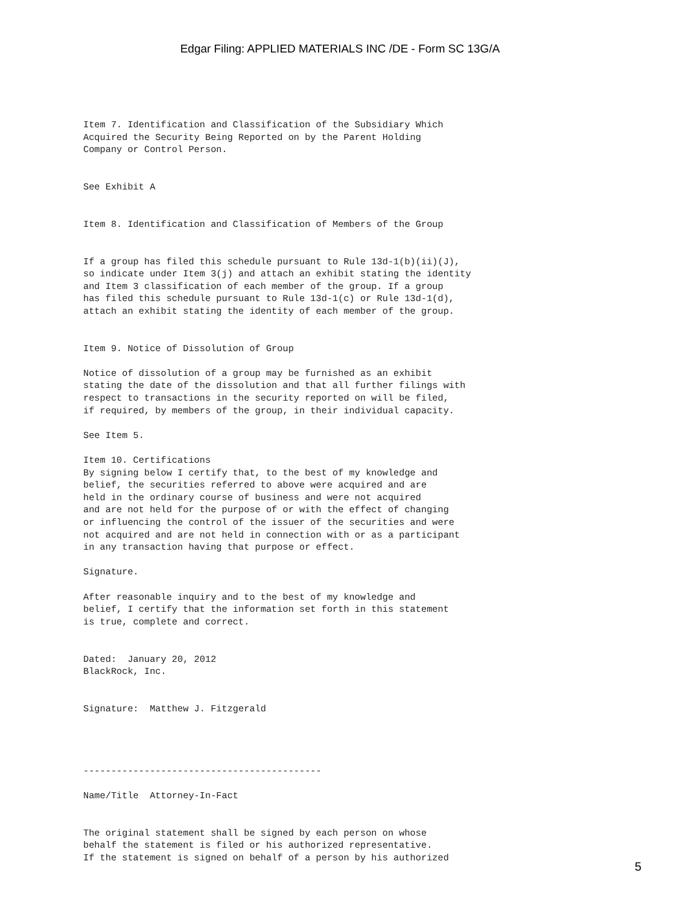Edgar Filing: APPLIED MATERIALS INC /DE - Form SC 13G/A
Item 7. Identification and Classification of the Subsidiary Which
Acquired the Security Being Reported on by the Parent Holding
Company or Control Person.


See Exhibit A


Item 8. Identification and Classification of Members of the Group


If a group has filed this schedule pursuant to Rule 13d-1(b)(ii)(J),
so indicate under Item 3(j) and attach an exhibit stating the identity
and Item 3 classification of each member of the group. If a group
has filed this schedule pursuant to Rule 13d-1(c) or Rule 13d-1(d),
attach an exhibit stating the identity of each member of the group.


Item 9. Notice of Dissolution of Group

Notice of dissolution of a group may be furnished as an exhibit
stating the date of the dissolution and that all further filings with
respect to transactions in the security reported on will be filed,
if required, by members of the group, in their individual capacity.

See Item 5.

Item 10. Certifications
By signing below I certify that, to the best of my knowledge and
belief, the securities referred to above were acquired and are
held in the ordinary course of business and were not acquired
and are not held for the purpose of or with the effect of changing
or influencing the control of the issuer of the securities and were
not acquired and are not held in connection with or as a participant
in any transaction having that purpose or effect.

Signature.

After reasonable inquiry and to the best of my knowledge and
belief, I certify that the information set forth in this statement
is true, complete and correct.


Dated:  January 20, 2012
BlackRock, Inc.


Signature:  Matthew J. Fitzgerald




-------------------------------------------

Name/Title  Attorney-In-Fact


The original statement shall be signed by each person on whose
behalf the statement is filed or his authorized representative.
If the statement is signed on behalf of a person by his authorized
5